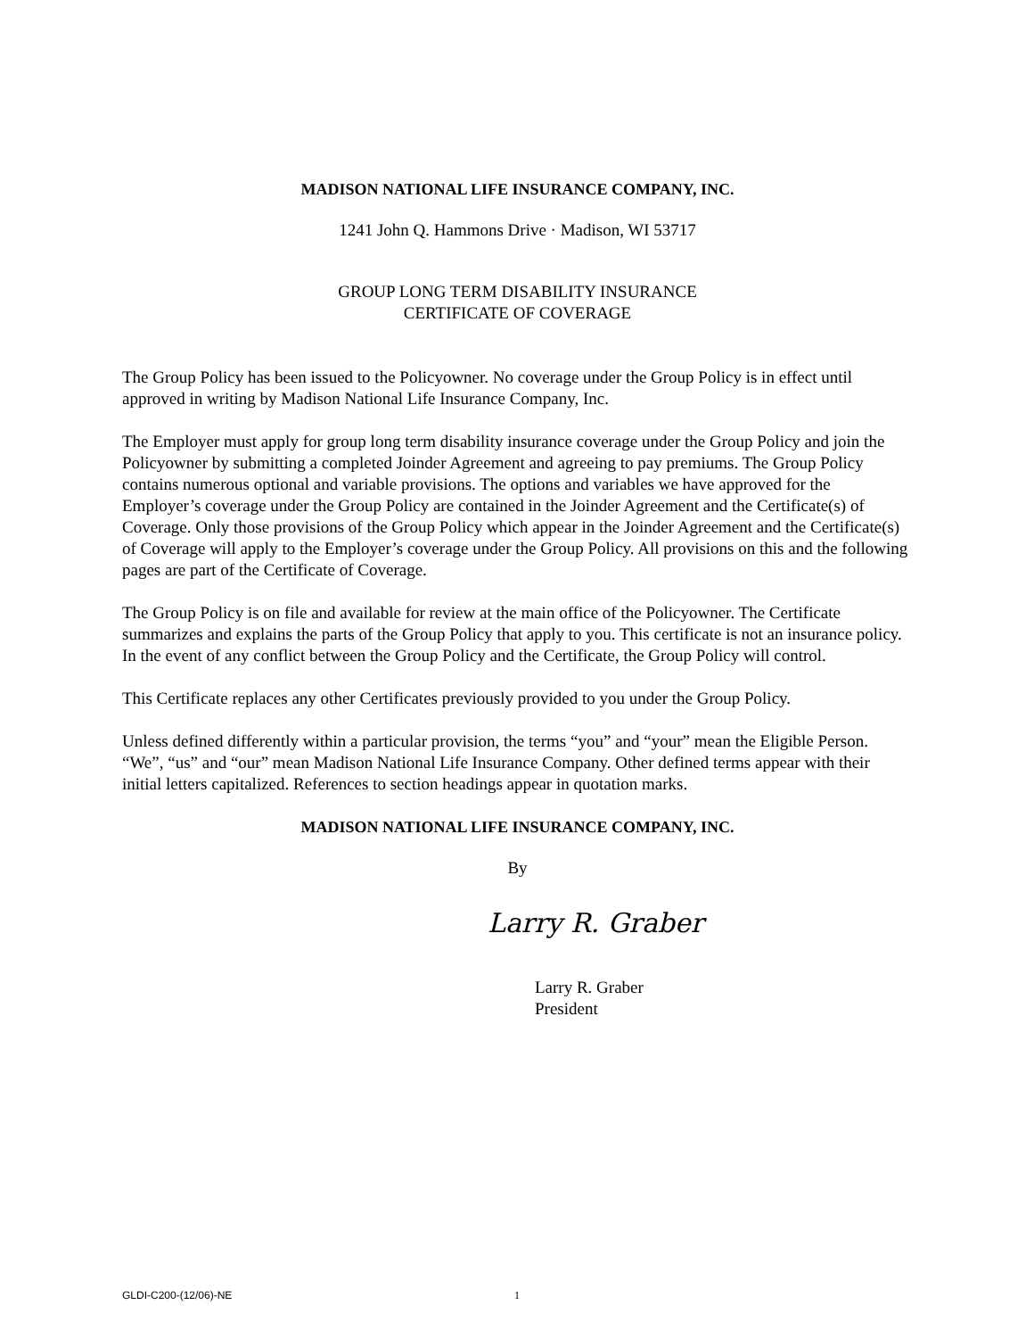MADISON NATIONAL LIFE INSURANCE COMPANY, INC.
1241 John Q. Hammons Drive · Madison, WI 53717
GROUP LONG TERM DISABILITY INSURANCE
CERTIFICATE OF COVERAGE
The Group Policy has been issued to the Policyowner. No coverage under the Group Policy is in effect until approved in writing by Madison National Life Insurance Company, Inc.
The Employer must apply for group long term disability insurance coverage under the Group Policy and join the Policyowner by submitting a completed Joinder Agreement and agreeing to pay premiums. The Group Policy contains numerous optional and variable provisions. The options and variables we have approved for the Employer’s coverage under the Group Policy are contained in the Joinder Agreement and the Certificate(s) of Coverage. Only those provisions of the Group Policy which appear in the Joinder Agreement and the Certificate(s) of Coverage will apply to the Employer’s coverage under the Group Policy. All provisions on this and the following pages are part of the Certificate of Coverage.
The Group Policy is on file and available for review at the main office of the Policyowner. The Certificate summarizes and explains the parts of the Group Policy that apply to you. This certificate is not an insurance policy. In the event of any conflict between the Group Policy and the Certificate, the Group Policy will control.
This Certificate replaces any other Certificates previously provided to you under the Group Policy.
Unless defined differently within a particular provision, the terms “you” and “your” mean the Eligible Person. “We”, “us” and “our” mean Madison National Life Insurance Company. Other defined terms appear with their initial letters capitalized. References to section headings appear in quotation marks.
MADISON NATIONAL LIFE INSURANCE COMPANY, INC.
By
Larry R. Graber
Larry R. Graber
President
GLDI-C200-(12/06)-NE 1